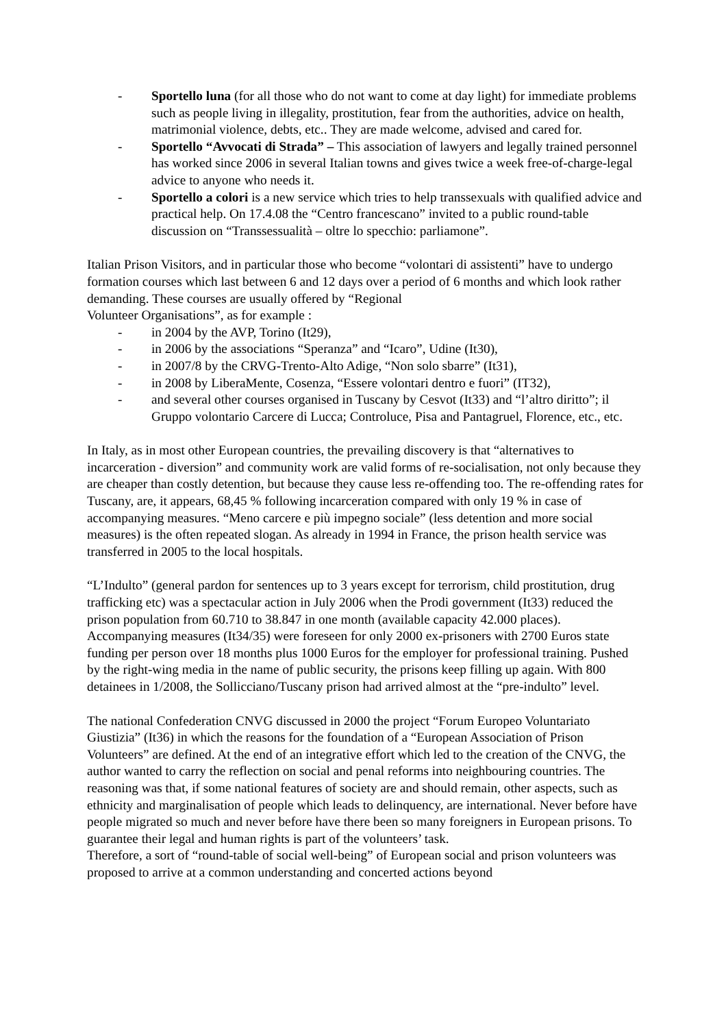- Sportello luna (for all those who do not want to come at day light) for immediate problems such as people living in illegality, prostitution, fear from the authorities, advice on health, matrimonial violence, debts, etc.. They are made welcome, advised and cared for.
- Sportello “Avvocati di Strada” – This association of lawyers and legally trained personnel has worked since 2006 in several Italian towns and gives twice a week free-of-charge-legal advice to anyone who needs it.
- Sportello a colori is a new service which tries to help transsexuals with qualified advice and practical help. On 17.4.08 the “Centro francescano” invited to a public round-table discussion on “Transsessualità – oltre lo specchio: parliamone”.
Italian Prison Visitors, and in particular those who become “volontari di assistenti” have to undergo formation courses which last between 6 and 12 days over a period of 6 months and which look rather demanding. These courses are usually offered by “Regional
Volunteer Organisations”, as for example :
- in 2004 by the AVP, Torino (It29),
- in 2006 by the associations “Speranza” and “Icaro”, Udine (It30),
- in 2007/8 by the CRVG-Trento-Alto Adige, “Non solo sbarre” (It31),
- in 2008 by LiberaMente, Cosenza, “Essere volontari dentro e fuori” (IT32),
- and several other courses organised in Tuscany by Cesvot (It33) and “l’altro diritto”; il Gruppo volontario Carcere di Lucca; Controluce, Pisa and Pantagruel, Florence, etc., etc.
In Italy, as in most other European countries, the prevailing discovery is that “alternatives to incarceration - diversion” and community work are valid forms of re-socialisation, not only because they are cheaper than costly detention, but because they cause less re-offending too. The re-offending rates for Tuscany, are, it appears, 68,45 % following incarceration compared with only 19 % in case of accompanying measures. “Meno carcere e più impegno sociale” (less detention and more social measures) is the often repeated slogan. As already in 1994 in France, the prison health service was transferred in 2005 to the local hospitals.
“L’Indulto” (general pardon for sentences up to 3 years except for terrorism, child prostitution, drug trafficking etc) was a spectacular action in July 2006 when the Prodi government (It33) reduced the prison population from 60.710 to 38.847 in one month (available capacity 42.000 places). Accompanying measures (It34/35) were foreseen for only 2000 ex-prisoners with 2700 Euros state funding per person over 18 months plus 1000 Euros for the employer for professional training. Pushed by the right-wing media in the name of public security, the prisons keep filling up again. With 800 detainees in 1/2008, the Sollicciano/Tuscany prison had arrived almost at the “pre-indulto” level.
The national Confederation CNVG discussed in 2000 the project “Forum Europeo Voluntariato Giustizia” (It36) in which the reasons for the foundation of a “European Association of Prison Volunteers” are defined. At the end of an integrative effort which led to the creation of the CNVG, the author wanted to carry the reflection on social and penal reforms into neighbouring countries. The reasoning was that, if some national features of society are and should remain, other aspects, such as ethnicity and marginalisation of people which leads to delinquency, are international. Never before have people migrated so much and never before have there been so many foreigners in European prisons. To guarantee their legal and human rights is part of the volunteers’ task.
Therefore, a sort of “round-table of social well-being” of European social and prison volunteers was proposed to arrive at a common understanding and concerted actions beyond